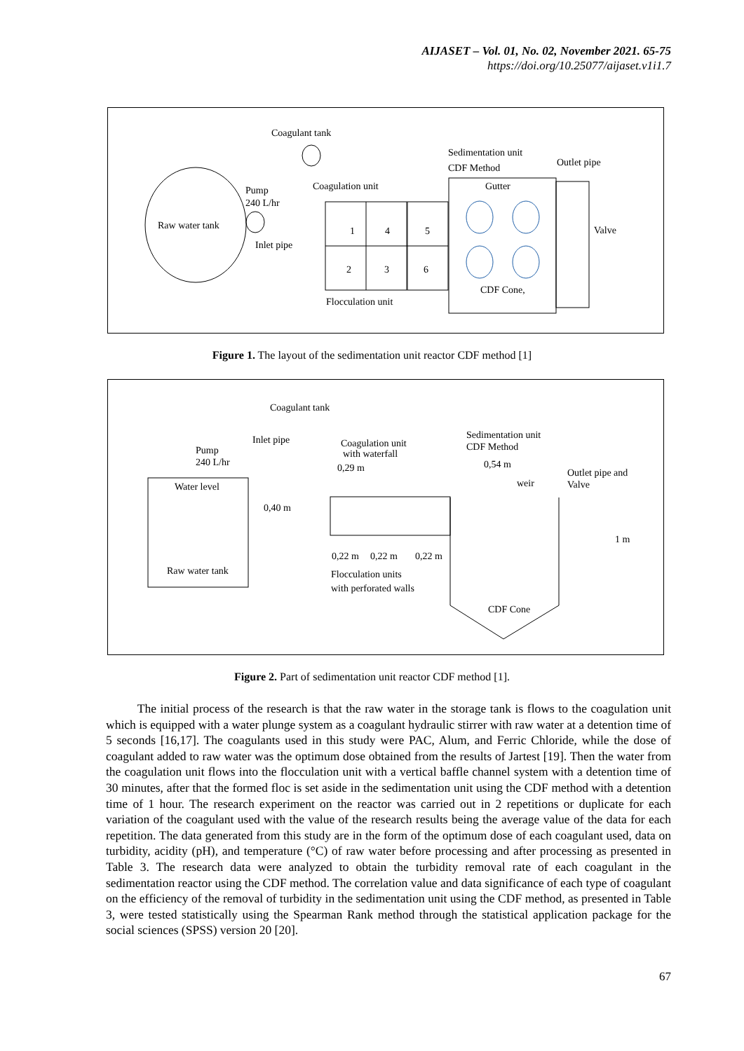AIJASET – Vol. 01, No. 02, November 2021. 65-75
https://doi.org/10.25077/aijaset.v1i1.7
Coagulant tank
Raw water tank
Pump
240 L/hr
Inlet pipe
Coagulation unit
1
4
5
2
3
6
Flocculation unit
Sedimentation unit
CDF Method
Outlet pipe
Gutter
CDF Cone,
Valve
Figure 1. The layout of the sedimentation unit reactor CDF method [1]
Coagulant tank
Inlet pipe
Pump
240 L/hr
Coagulation unit
with waterfall
0,29 m
Sedimentation unit
CDF Method
0,54 m
Outlet pipe and
Valve
weir
Water level
Raw water tank
0,40 m
0,22 m
0,22 m
0,22 m
Flocculation units
with perforated walls
1 m
CDF Cone
Figure 2. Part of sedimentation unit reactor CDF method [1].
The initial process of the research is that the raw water in the storage tank is flows to the coagulation unit which is equipped with a water plunge system as a coagulant hydraulic stirrer with raw water at a detention time of 5 seconds [16,17]. The coagulants used in this study were PAC, Alum, and Ferric Chloride, while the dose of coagulant added to raw water was the optimum dose obtained from the results of Jartest [19]. Then the water from the coagulation unit flows into the flocculation unit with a vertical baffle channel system with a detention time of 30 minutes, after that the formed floc is set aside in the sedimentation unit using the CDF method with a detention time of 1 hour. The research experiment on the reactor was carried out in 2 repetitions or duplicate for each variation of the coagulant used with the value of the research results being the average value of the data for each repetition. The data generated from this study are in the form of the optimum dose of each coagulant used, data on turbidity, acidity (pH), and temperature (°C) of raw water before processing and after processing as presented in Table 3. The research data were analyzed to obtain the turbidity removal rate of each coagulant in the sedimentation reactor using the CDF method. The correlation value and data significance of each type of coagulant on the efficiency of the removal of turbidity in the sedimentation unit using the CDF method, as presented in Table 3, were tested statistically using the Spearman Rank method through the statistical application package for the social sciences (SPSS) version 20 [20].
67